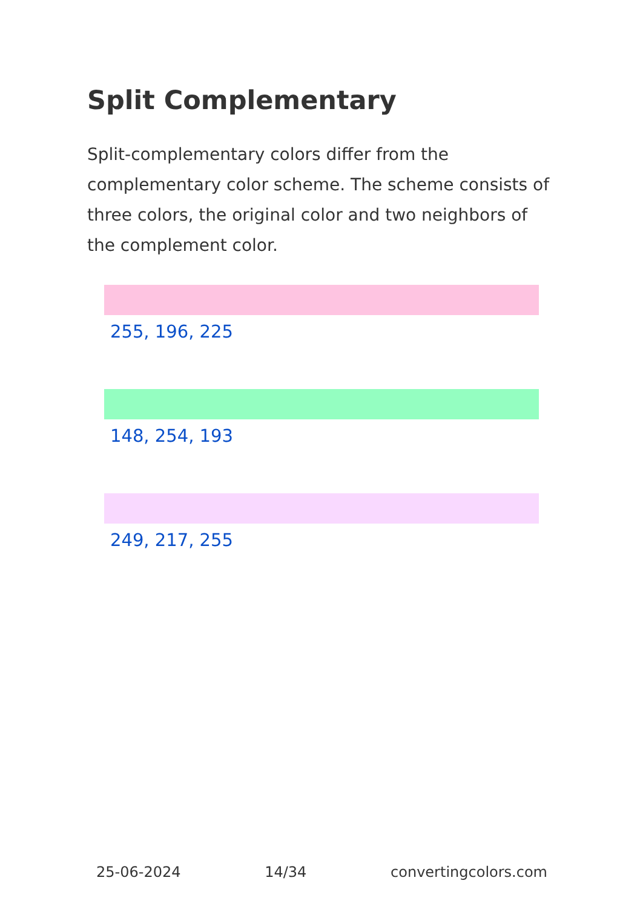Split Complementary
Split-complementary colors differ from the complementary color scheme. The scheme consists of three colors, the original color and two neighbors of the complement color.
255, 196, 225
148, 254, 193
249, 217, 255
25-06-2024 14/34 convertingcolors.com